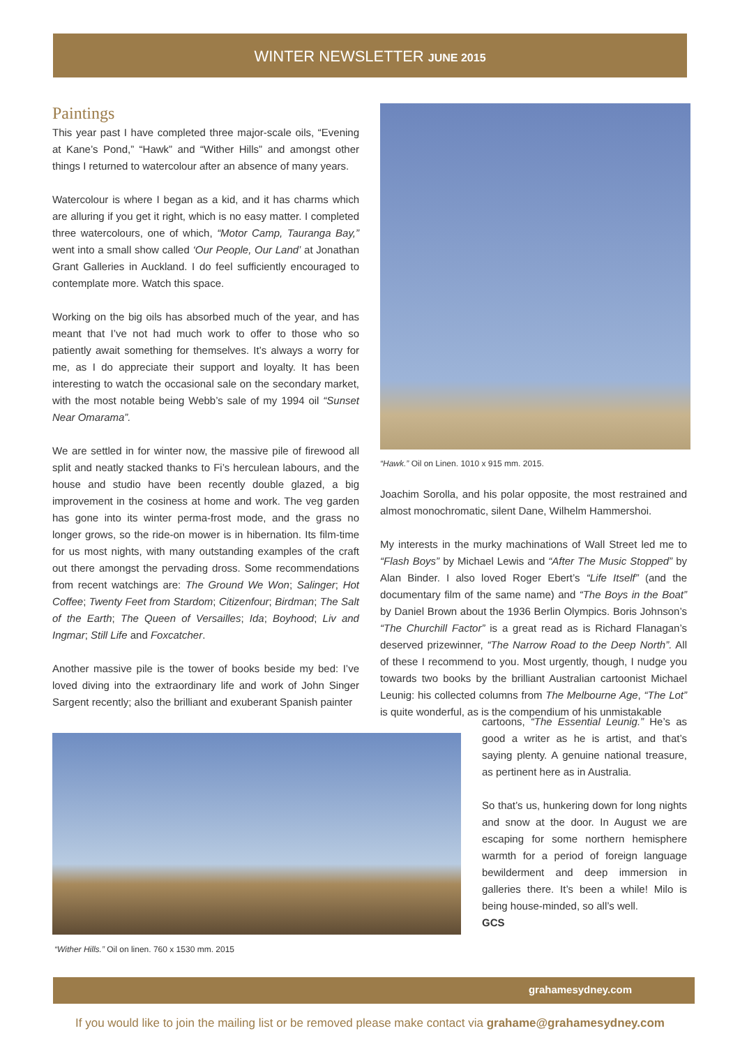WINTER NEWSLETTER JUNE 2015
Paintings
This year past I have completed three major-scale oils, “Evening at Kane’s Pond,” “Hawk” and “Wither Hills” and amongst other things I returned to watercolour after an absence of many years.
Watercolour is where I began as a kid, and it has charms which are alluring if you get it right, which is no easy matter. I completed three watercolours, one of which, “Motor Camp, Tauranga Bay,” went into a small show called ‘Our People, Our Land’ at Jonathan Grant Galleries in Auckland. I do feel sufficiently encouraged to contemplate more. Watch this space.
Working on the big oils has absorbed much of the year, and has meant that I’ve not had much work to offer to those who so patiently await something for themselves. It’s always a worry for me, as I do appreciate their support and loyalty. It has been interesting to watch the occasional sale on the secondary market, with the most notable being Webb’s sale of my 1994 oil “Sunset Near Omarama”.
We are settled in for winter now, the massive pile of firewood all split and neatly stacked thanks to Fi’s herculean labours, and the house and studio have been recently double glazed, a big improvement in the cosiness at home and work. The veg garden has gone into its winter perma-frost mode, and the grass no longer grows, so the ride-on mower is in hibernation. Its film-time for us most nights, with many outstanding examples of the craft out there amongst the pervading dross. Some recommendations from recent watchings are: The Ground We Won; Salinger; Hot Coffee; Twenty Feet from Stardom; Citizenfour; Birdman; The Salt of the Earth; The Queen of Versailles; Ida; Boyhood; Liv and Ingmar; Still Life and Foxcatcher.
Another massive pile is the tower of books beside my bed: I’ve loved diving into the extraordinary life and work of John Singer Sargent recently; also the brilliant and exuberant Spanish painter
“Hawk.” Oil on Linen. 1010 x 915 mm. 2015.
Joachim Sorolla, and his polar opposite, the most restrained and almost monochromatic, silent Dane, Wilhelm Hammershoi.
My interests in the murky machinations of Wall Street led me to “Flash Boys” by Michael Lewis and “After The Music Stopped” by Alan Binder. I also loved Roger Ebert’s “Life Itself” (and the documentary film of the same name) and “The Boys in the Boat” by Daniel Brown about the 1936 Berlin Olympics. Boris Johnson’s “The Churchill Factor” is a great read as is Richard Flanagan’s deserved prizewinner, “The Narrow Road to the Deep North”. All of these I recommend to you. Most urgently, though, I nudge you towards two books by the brilliant Australian cartoonist Michael Leunig: his collected columns from The Melbourne Age, “The Lot” is quite wonderful, as is the compendium of his unmistakable
cartoons, “The Essential Leunig.” He’s as good a writer as he is artist, and that’s saying plenty. A genuine national treasure, as pertinent here as in Australia.
So that’s us, hunkering down for long nights and snow at the door. In August we are escaping for some northern hemisphere warmth for a period of foreign language bewilderment and deep immersion in galleries there. It’s been a while! Milo is being house-minded, so all’s well.
GCS
“Wither Hills.” Oil on linen. 760 x 1530 mm. 2015
grahamesydney.com
If you would like to join the mailing list or be removed please make contact via grahame@grahamesydney.com